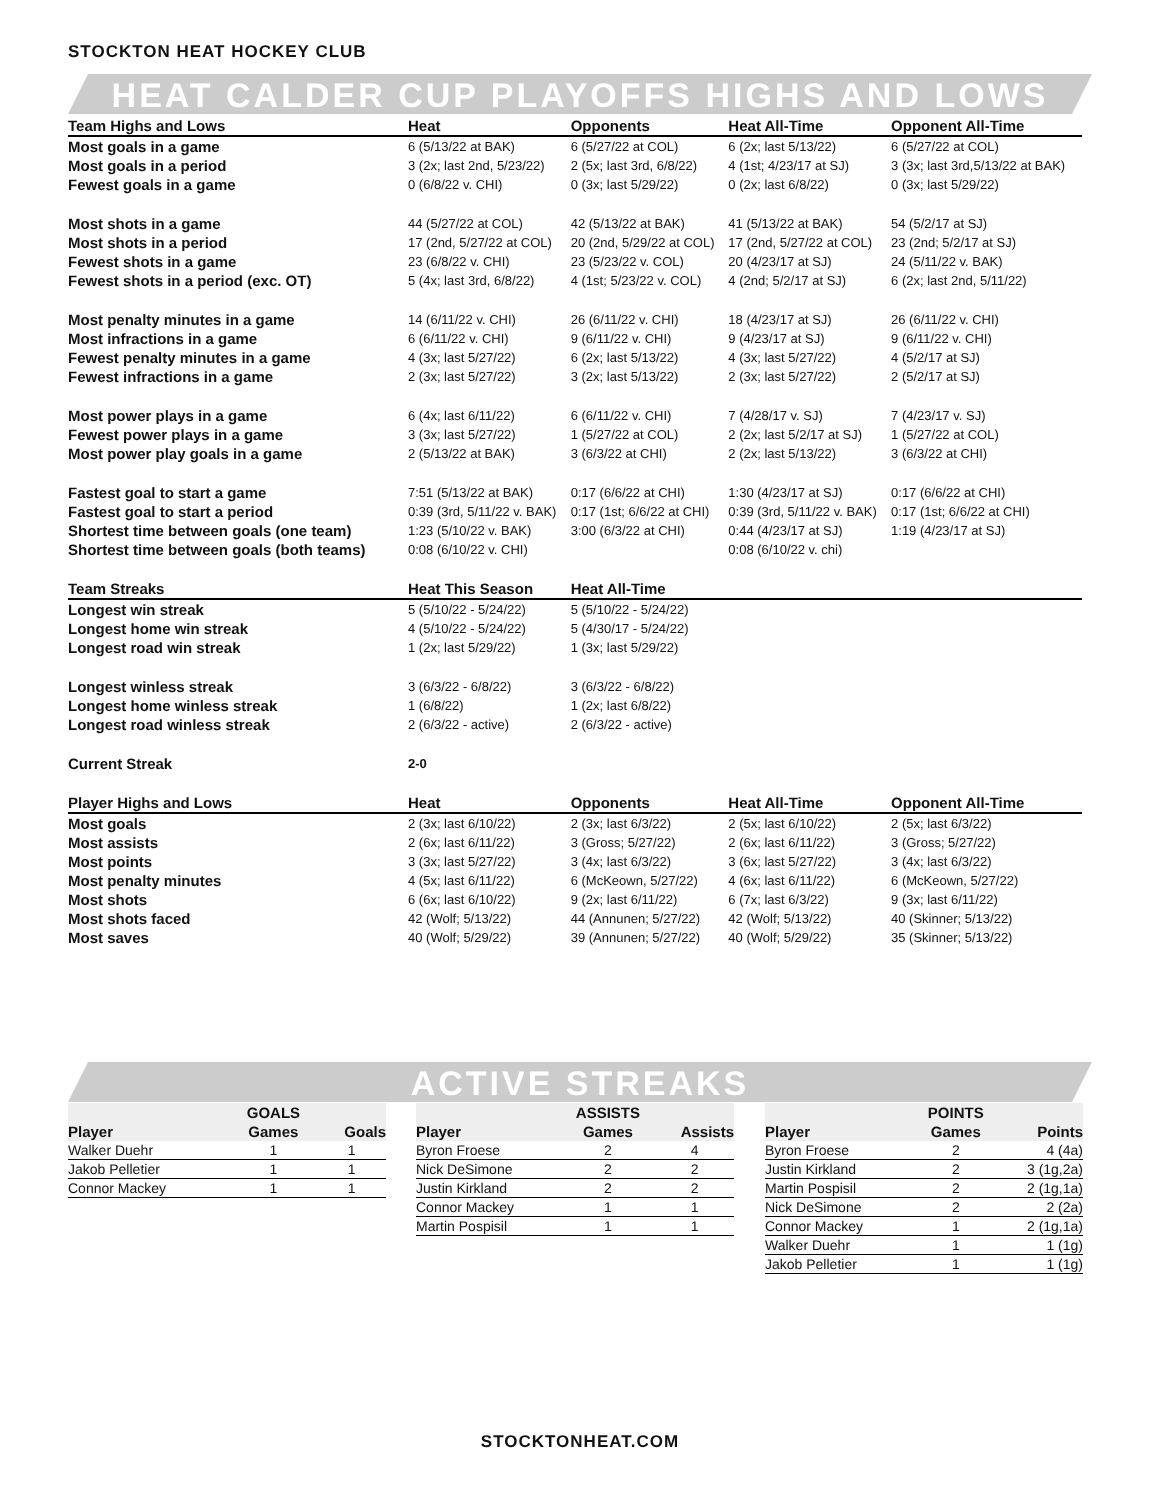STOCKTON HEAT HOCKEY CLUB
HEAT CALDER CUP PLAYOFFS HIGHS AND LOWS
| Team Highs and Lows | Heat | Opponents | Heat All-Time | Opponent All-Time |
| --- | --- | --- | --- | --- |
| Most goals in a game | 6 (5/13/22 at BAK) | 6 (5/27/22 at COL) | 6 (2x; last 5/13/22) | 6 (5/27/22 at COL) |
| Most goals in a period | 3 (2x; last 2nd, 5/23/22) | 2 (5x; last 3rd, 6/8/22) | 4 (1st; 4/23/17 at SJ) | 3 (3x; last 3rd,5/13/22 at BAK) |
| Fewest goals in a game | 0 (6/8/22 v. CHI) | 0 (3x; last 5/29/22) | 0 (2x; last 6/8/22) | 0 (3x; last 5/29/22) |
| Most shots in a game | 44 (5/27/22 at COL) | 42 (5/13/22 at BAK) | 41 (5/13/22 at BAK) | 54 (5/2/17 at SJ) |
| Most shots in a period | 17 (2nd, 5/27/22 at COL) | 20 (2nd, 5/29/22 at COL) | 17 (2nd, 5/27/22 at COL) | 23 (2nd; 5/2/17 at SJ) |
| Fewest shots in a game | 23 (6/8/22 v. CHI) | 23 (5/23/22 v. COL) | 20 (4/23/17 at SJ) | 24 (5/11/22 v. BAK) |
| Fewest shots in a period (exc. OT) | 5 (4x; last 3rd, 6/8/22) | 4 (1st; 5/23/22 v. COL) | 4 (2nd; 5/2/17 at SJ) | 6 (2x; last 2nd, 5/11/22) |
| Most penalty minutes in a game | 14 (6/11/22 v. CHI) | 26 (6/11/22 v. CHI) | 18 (4/23/17 at SJ) | 26 (6/11/22 v. CHI) |
| Most infractions in a game | 6 (6/11/22 v. CHI) | 9 (6/11/22 v. CHI) | 9 (4/23/17 at SJ) | 9 (6/11/22 v. CHI) |
| Fewest penalty minutes in a game | 4 (3x; last 5/27/22) | 6 (2x; last 5/13/22) | 4 (3x; last 5/27/22) | 4 (5/2/17 at SJ) |
| Fewest infractions in a game | 2 (3x; last 5/27/22) | 3 (2x; last 5/13/22) | 2 (3x; last 5/27/22) | 2 (5/2/17 at SJ) |
| Most power plays in a game | 6 (4x; last 6/11/22) | 6 (6/11/22 v. CHI) | 7 (4/28/17 v. SJ) | 7 (4/23/17 v. SJ) |
| Fewest power plays in a game | 3 (3x; last 5/27/22) | 1 (5/27/22 at COL) | 2 (2x; last 5/2/17 at SJ) | 1 (5/27/22 at COL) |
| Most power play goals in a game | 2 (5/13/22 at BAK) | 3 (6/3/22 at CHI) | 2 (2x; last 5/13/22) | 3 (6/3/22 at CHI) |
| Fastest goal to start a game | 7:51 (5/13/22 at BAK) | 0:17 (6/6/22 at CHI) | 1:30 (4/23/17 at SJ) | 0:17 (6/6/22 at CHI) |
| Fastest goal to start a period | 0:39 (3rd, 5/11/22 v. BAK) | 0:17 (1st; 6/6/22 at CHI) | 0:39 (3rd, 5/11/22 v. BAK) | 0:17 (1st; 6/6/22 at CHI) |
| Shortest time between goals (one team) | 1:23 (5/10/22 v. BAK) | 3:00 (6/3/22 at CHI) | 0:44 (4/23/17 at SJ) | 1:19 (4/23/17 at SJ) |
| Shortest time between goals (both teams) | 0:08 (6/10/22 v. CHI) | | 0:08 (6/10/22 v. chi) | |
| Team Streaks | Heat This Season | Heat All-Time | | |
| Longest win streak | 5 (5/10/22 - 5/24/22) | 5 (5/10/22 - 5/24/22) | | |
| Longest home win streak | 4 (5/10/22 - 5/24/22) | 5 (4/30/17 - 5/24/22) | | |
| Longest road win streak | 1 (2x; last 5/29/22) | 1 (3x; last 5/29/22) | | |
| Longest winless streak | 3 (6/3/22 - 6/8/22) | 3 (6/3/22 - 6/8/22) | | |
| Longest home winless streak | 1 (6/8/22) | 1 (2x; last 6/8/22) | | |
| Longest road winless streak | 2 (6/3/22 - active) | 2 (6/3/22 - active) | | |
| Current Streak | 2-0 | | | |
| Player Highs and Lows | Heat | Opponents | Heat All-Time | Opponent All-Time |
| Most goals | 2 (3x; last 6/10/22) | 2 (3x; last 6/3/22) | 2 (5x; last 6/10/22) | 2 (5x; last 6/3/22) |
| Most assists | 2 (6x; last 6/11/22) | 3 (Gross; 5/27/22) | 2 (6x; last 6/11/22) | 3 (Gross; 5/27/22) |
| Most points | 3 (3x; last 5/27/22) | 3 (4x; last 6/3/22) | 3 (6x; last 5/27/22) | 3 (4x; last 6/3/22) |
| Most penalty minutes | 4 (5x; last 6/11/22) | 6 (McKeown, 5/27/22) | 4 (6x; last 6/11/22) | 6 (McKeown, 5/27/22) |
| Most shots | 6 (6x; last 6/10/22) | 9 (2x; last 6/11/22) | 6 (7x; last 6/3/22) | 9 (3x; last 6/11/22) |
| Most shots faced | 42 (Wolf; 5/13/22) | 44 (Annunen; 5/27/22) | 42 (Wolf; 5/13/22) | 40 (Skinner; 5/13/22) |
| Most saves | 40 (Wolf; 5/29/22) | 39 (Annunen; 5/27/22) | 40 (Wolf; 5/29/22) | 35 (Skinner; 5/13/22) |
ACTIVE STREAKS
| | GOALS | |
| --- | --- | --- |
| Player | Games | Goals |
| Walker Duehr | 1 | 1 |
| Jakob Pelletier | 1 | 1 |
| Connor Mackey | 1 | 1 |
| | ASSISTS | |
| --- | --- | --- |
| Player | Games | Assists |
| Byron Froese | 2 | 4 |
| Nick DeSimone | 2 | 2 |
| Justin Kirkland | 2 | 2 |
| Connor Mackey | 1 | 1 |
| Martin Pospisil | 1 | 1 |
| | POINTS | |
| --- | --- | --- |
| Player | Games | Points |
| Byron Froese | 2 | 4 (4a) |
| Justin Kirkland | 2 | 3 (1g,2a) |
| Martin Pospisil | 2 | 2 (1g,1a) |
| Nick DeSimone | 2 | 2 (2a) |
| Connor Mackey | 1 | 2 (1g,1a) |
| Walker Duehr | 1 | 1 (1g) |
| Jakob Pelletier | 1 | 1 (1g) |
STOCKTONHEAT.COM